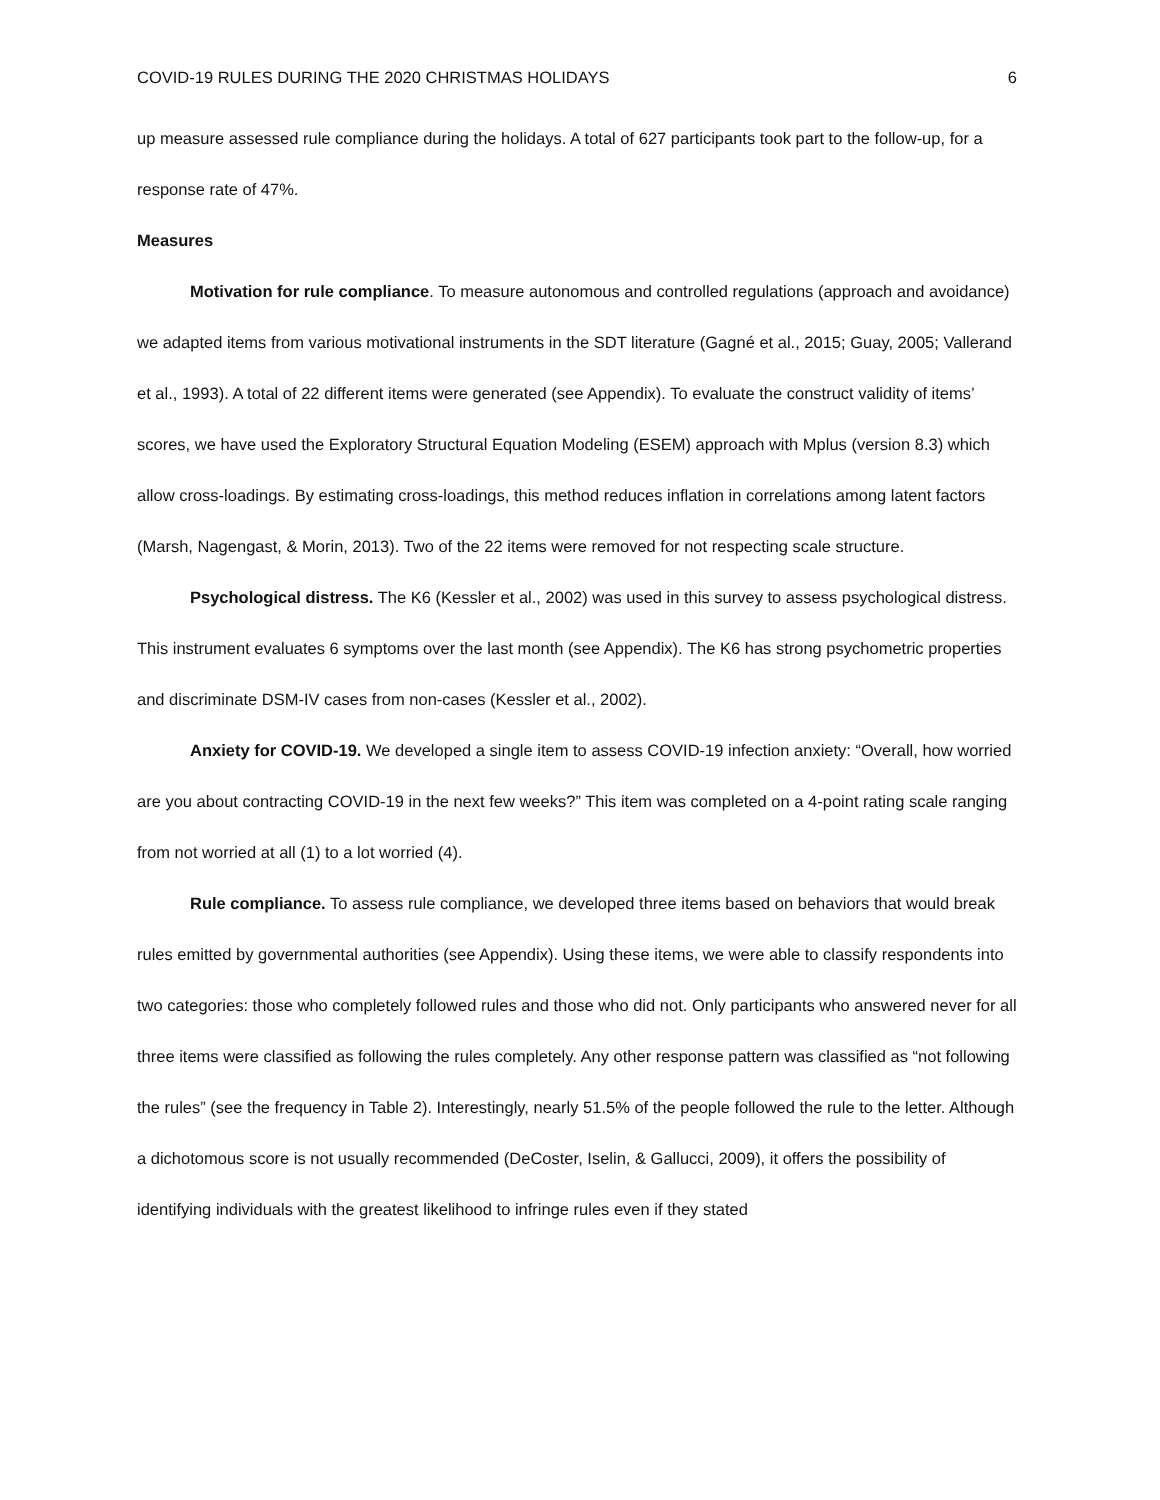COVID-19 RULES DURING THE 2020 CHRISTMAS HOLIDAYS 6
up measure assessed rule compliance during the holidays. A total of 627 participants took part to the follow-up, for a response rate of 47%.
Measures
Motivation for rule compliance. To measure autonomous and controlled regulations (approach and avoidance) we adapted items from various motivational instruments in the SDT literature (Gagné et al., 2015; Guay, 2005; Vallerand et al., 1993). A total of 22 different items were generated (see Appendix). To evaluate the construct validity of items’ scores, we have used the Exploratory Structural Equation Modeling (ESEM) approach with Mplus (version 8.3) which allow cross-loadings. By estimating cross-loadings, this method reduces inflation in correlations among latent factors (Marsh, Nagengast, & Morin, 2013). Two of the 22 items were removed for not respecting scale structure.
Psychological distress. The K6 (Kessler et al., 2002) was used in this survey to assess psychological distress. This instrument evaluates 6 symptoms over the last month (see Appendix). The K6 has strong psychometric properties and discriminate DSM-IV cases from non-cases (Kessler et al., 2002).
Anxiety for COVID-19. We developed a single item to assess COVID-19 infection anxiety: “Overall, how worried are you about contracting COVID-19 in the next few weeks?” This item was completed on a 4-point rating scale ranging from not worried at all (1) to a lot worried (4).
Rule compliance. To assess rule compliance, we developed three items based on behaviors that would break rules emitted by governmental authorities (see Appendix). Using these items, we were able to classify respondents into two categories: those who completely followed rules and those who did not. Only participants who answered never for all three items were classified as following the rules completely. Any other response pattern was classified as “not following the rules” (see the frequency in Table 2). Interestingly, nearly 51.5% of the people followed the rule to the letter. Although a dichotomous score is not usually recommended (DeCoster, Iselin, & Gallucci, 2009), it offers the possibility of identifying individuals with the greatest likelihood to infringe rules even if they stated